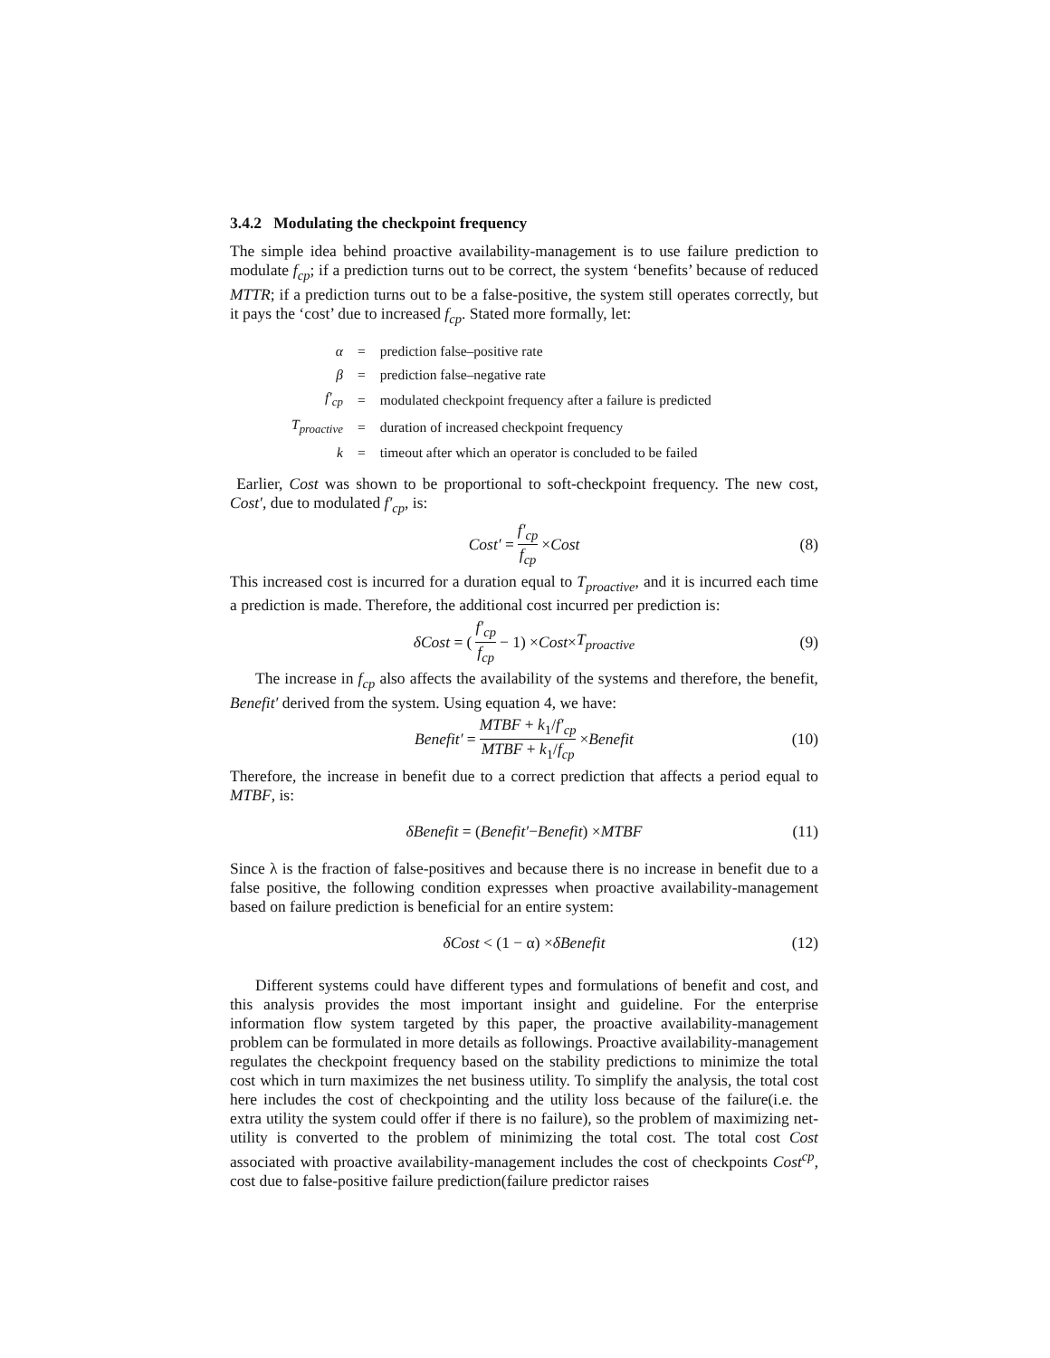3.4.2 Modulating the checkpoint frequency
The simple idea behind proactive availability-management is to use failure prediction to modulate f<sub>cp</sub>; if a prediction turns out to be correct, the system ‘benefits’ because of reduced MTTR; if a prediction turns out to be a false-positive, the system still operates correctly, but it pays the ‘cost’ due to increased f<sub>cp</sub>. Stated more formally, let:
| α | = | prediction false–positive rate |
| β | = | prediction false–negative rate |
| f′<sub>cp</sub> | = | modulated checkpoint frequency after a failure is predicted |
| T<sub>proactive</sub> | = | duration of increased checkpoint frequency |
| k | = | timeout after which an operator is concluded to be failed |
Earlier, Cost was shown to be proportional to soft-checkpoint frequency. The new cost, Cost′, due to modulated f′<sub>cp</sub>, is:
Cost′ = f′<sub>cp</sub> f<sub>cp</sub> × Cost (8)
This increased cost is incurred for a duration equal to T<sub>proactive</sub>, and it is incurred each time a prediction is made. Therefore, the additional cost incurred per prediction is:
δCost = (f′<sub>cp</sub> f<sub>cp</sub> − 1) × Cost × T<sub>proactive</sub> (9)
The increase in f<sub>cp</sub> also affects the availability of the systems and therefore, the benefit, Benefit′ derived from the system. Using equation 4, we have:
Benefit′ = MTBF + k<sub>1</sub>/f′<sub>cp</sub> MTBF + k<sub>1</sub>/f<sub>cp</sub> × Benefit (10)
Therefore, the increase in benefit due to a correct prediction that affects a period equal to MTBF, is:
δBenefit = (Benefit′ − Benefit) × MTBF (11)
Since λ is the fraction of false-positives and because there is no increase in benefit due to a false positive, the following condition expresses when proactive availability-management based on failure prediction is beneficial for an entire system:
δCost < (1 − α) × δBenefit (12)
Different systems could have different types and formulations of benefit and cost, and this analysis provides the most important insight and guideline. For the enterprise information flow system targeted by this paper, the proactive availability-management problem can be formulated in more details as followings. Proactive availability-management regulates the checkpoint frequency based on the stability predictions to minimize the total cost which in turn maximizes the net business utility. To simplify the analysis, the total cost here includes the cost of checkpointing and the utility loss because of the failure(i.e. the extra utility the system could offer if there is no failure), so the problem of maximizing net-utility is converted to the problem of minimizing the total cost. The total cost Cost associated with proactive availability-management includes the cost of checkpoints Cost<sup>cp</sup>, cost due to false-positive failure prediction(failure predictor raises